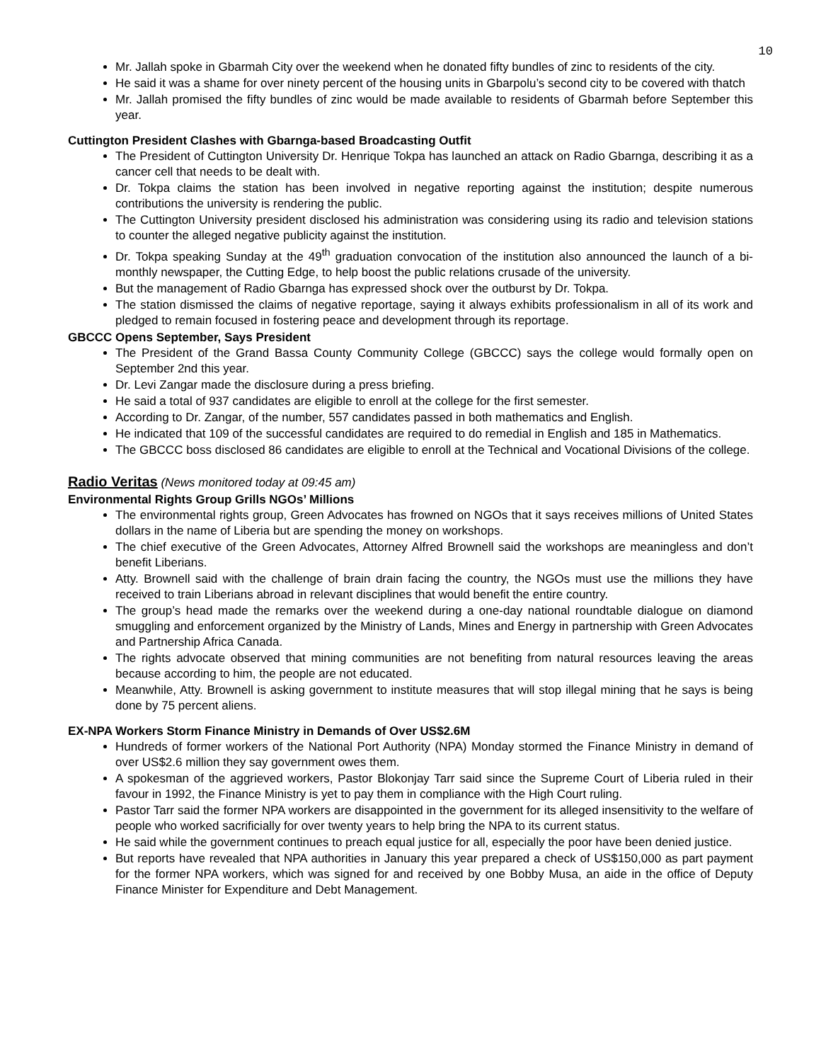10
Mr. Jallah spoke in Gbarmah City over the weekend when he donated fifty bundles of zinc to residents of the city.
He said it was a shame for over ninety percent of the housing units in Gbarpolu’s second city to be covered with thatch
Mr. Jallah promised the fifty bundles of zinc would be made available to residents of Gbarmah before September this year.
Cuttington President Clashes with Gbarnga-based Broadcasting Outfit
The President of Cuttington University Dr. Henrique Tokpa has launched an attack on Radio Gbarnga, describing it as a cancer cell that needs to be dealt with.
Dr. Tokpa claims the station has been involved in negative reporting against the institution; despite numerous contributions the university is rendering the public.
The Cuttington University president disclosed his administration was considering using its radio and television stations to counter the alleged negative publicity against the institution.
Dr. Tokpa speaking Sunday at the 49<sup>th</sup> graduation convocation of the institution also announced the launch of a bi-monthly newspaper, the Cutting Edge, to help boost the public relations crusade of the university.
But the management of Radio Gbarnga has expressed shock over the outburst by Dr. Tokpa.
The station dismissed the claims of negative reportage, saying it always exhibits professionalism in all of its work and pledged to remain focused in fostering peace and development through its reportage.
GBCCC Opens September, Says President
The President of the Grand Bassa County Community College (GBCCC) says the college would formally open on September 2nd this year.
Dr. Levi Zangar made the disclosure during a press briefing.
He said a total of 937 candidates are eligible to enroll at the college for the first semester.
According to Dr. Zangar, of the number, 557 candidates passed in both mathematics and English.
He indicated that 109 of the successful candidates are required to do remedial in English and 185 in Mathematics.
The GBCCC boss disclosed 86 candidates are eligible to enroll at the Technical and Vocational Divisions of the college.
Radio Veritas (News monitored today at 09:45 am)
Environmental Rights Group Grills NGOs’ Millions
The environmental rights group, Green Advocates has frowned on NGOs that it says receives millions of United States dollars in the name of Liberia but are spending the money on workshops.
The chief executive of the Green Advocates, Attorney Alfred Brownell said the workshops are meaningless and don’t benefit Liberians.
Atty. Brownell said with the challenge of brain drain facing the country, the NGOs must use the millions they have received to train Liberians abroad in relevant disciplines that would benefit the entire country.
The group’s head made the remarks over the weekend during a one-day national roundtable dialogue on diamond smuggling and enforcement organized by the Ministry of Lands, Mines and Energy in partnership with Green Advocates and Partnership Africa Canada.
The rights advocate observed that mining communities are not benefiting from natural resources leaving the areas because according to him, the people are not educated.
Meanwhile, Atty. Brownell is asking government to institute measures that will stop illegal mining that he says is being done by 75 percent aliens.
EX-NPA Workers Storm Finance Ministry in Demands of Over US$2.6M
Hundreds of former workers of the National Port Authority (NPA) Monday stormed the Finance Ministry in demand of over US$2.6 million they say government owes them.
A spokesman of the aggrieved workers, Pastor Blokonjay Tarr said since the Supreme Court of Liberia ruled in their favour in 1992, the Finance Ministry is yet to pay them in compliance with the High Court ruling.
Pastor Tarr said the former NPA workers are disappointed in the government for its alleged insensitivity to the welfare of people who worked sacrificially for over twenty years to help bring the NPA to its current status.
He said while the government continues to preach equal justice for all, especially the poor have been denied justice.
But reports have revealed that NPA authorities in January this year prepared a check of US$150,000 as part payment for the former NPA workers, which was signed for and received by one Bobby Musa, an aide in the office of Deputy Finance Minister for Expenditure and Debt Management.